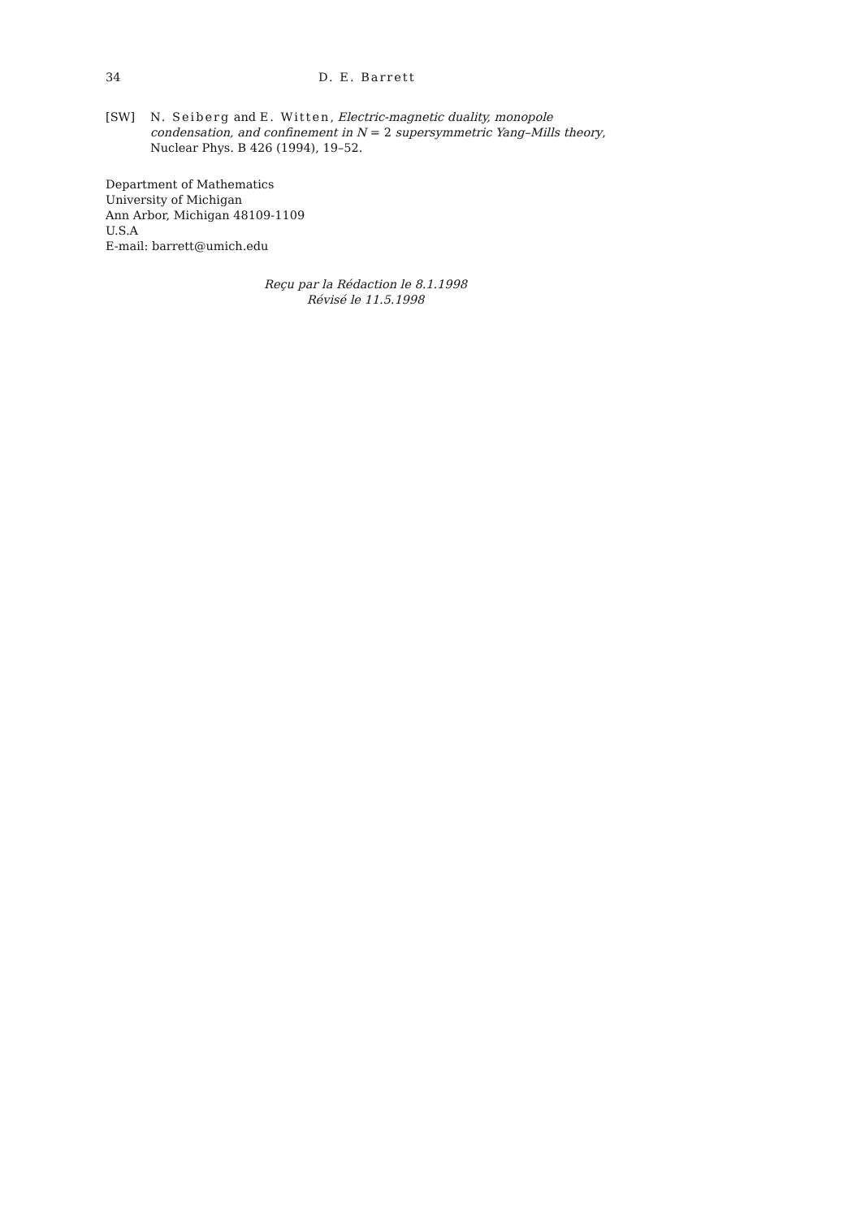34 D. E. Barrett
[SW] N. Seiberg and E. Witten, Electric-magnetic duality, monopole condensation, and confinement in N = 2 supersymmetric Yang–Mills theory, Nuclear Phys. B 426 (1994), 19–52.
Department of Mathematics
University of Michigan
Ann Arbor, Michigan 48109-1109
U.S.A
E-mail: barrett@umich.edu
Reçu par la Rédaction le 8.1.1998
Révisé le 11.5.1998